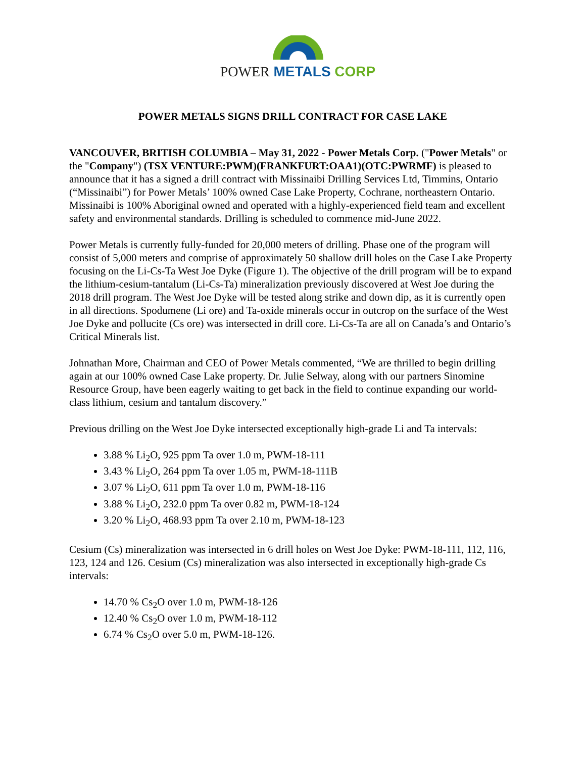POWER METALS CORP
POWER METALS SIGNS DRILL CONTRACT FOR CASE LAKE
VANCOUVER, BRITISH COLUMBIA – May 31, 2022 - Power Metals Corp. ("Power Metals" or the "Company") (TSX VENTURE:PWM)(FRANKFURT:OAA1)(OTC:PWRMF) is pleased to announce that it has a signed a drill contract with Missinaibi Drilling Services Ltd, Timmins, Ontario (“Missinaibi”) for Power Metals’ 100% owned Case Lake Property, Cochrane, northeastern Ontario. Missinaibi is 100% Aboriginal owned and operated with a highly-experienced field team and excellent safety and environmental standards. Drilling is scheduled to commence mid-June 2022.
Power Metals is currently fully-funded for 20,000 meters of drilling. Phase one of the program will consist of 5,000 meters and comprise of approximately 50 shallow drill holes on the Case Lake Property focusing on the Li-Cs-Ta West Joe Dyke (Figure 1). The objective of the drill program will be to expand the lithium-cesium-tantalum (Li-Cs-Ta) mineralization previously discovered at West Joe during the 2018 drill program. The West Joe Dyke will be tested along strike and down dip, as it is currently open in all directions. Spodumene (Li ore) and Ta-oxide minerals occur in outcrop on the surface of the West Joe Dyke and pollucite (Cs ore) was intersected in drill core. Li-Cs-Ta are all on Canada’s and Ontario’s Critical Minerals list.
Johnathan More, Chairman and CEO of Power Metals commented, “We are thrilled to begin drilling again at our 100% owned Case Lake property. Dr. Julie Selway, along with our partners Sinomine Resource Group, have been eagerly waiting to get back in the field to continue expanding our world-class lithium, cesium and tantalum discovery.”
Previous drilling on the West Joe Dyke intersected exceptionally high-grade Li and Ta intervals:
3.88 % Li<sub>2</sub>O, 925 ppm Ta over 1.0 m, PWM-18-111
3.43 % Li<sub>2</sub>O, 264 ppm Ta over 1.05 m, PWM-18-111B
3.07 % Li<sub>2</sub>O, 611 ppm Ta over 1.0 m, PWM-18-116
3.88 % Li<sub>2</sub>O, 232.0 ppm Ta over 0.82 m, PWM-18-124
3.20 % Li<sub>2</sub>O, 468.93 ppm Ta over 2.10 m, PWM-18-123
Cesium (Cs) mineralization was intersected in 6 drill holes on West Joe Dyke: PWM-18-111, 112, 116, 123, 124 and 126. Cesium (Cs) mineralization was also intersected in exceptionally high-grade Cs intervals:
14.70 % Cs<sub>2</sub>O over 1.0 m, PWM-18-126
12.40 % Cs<sub>2</sub>O over 1.0 m, PWM-18-112
6.74 % Cs<sub>2</sub>O over 5.0 m, PWM-18-126.